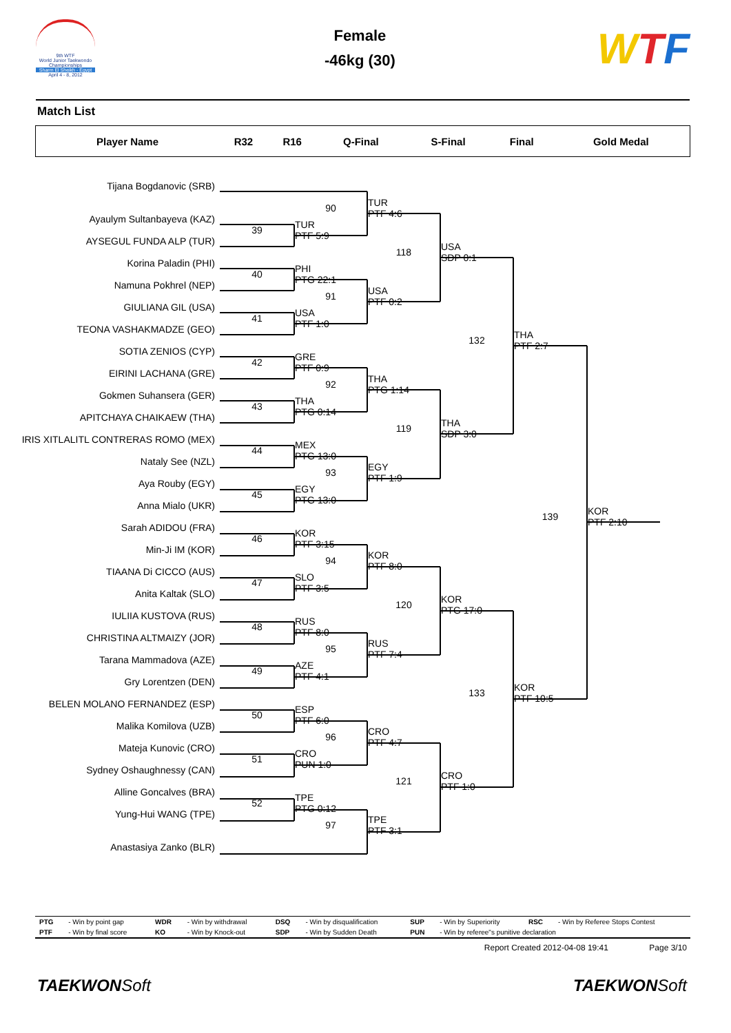9th WTF
World Junior Taekwondo
Championships
Sharm El Sheikh - Egypt
April 4 - 8, 2012
Female
-46kg (30)
WTF
Match List
| Player Name | R32 | R16 | Q-Final | S-Final | Final | Gold Medal |
| --- | --- | --- | --- | --- | --- | --- |
Tijana Bogdanovic (SRB)
TUR
90
PTF 4:6
Ayaulym Sultanbayeva (KAZ)
TUR
39
PTF 5:9
AYSEGUL FUNDA ALP (TUR)
USA
118
SDP 0:1
Korina Paladin (PHI)
PHI
40
PTG 22:1
Namuna Pokhrel (NEP)
USA
91
PTF 0:2
GIULIANA GIL (USA)
USA
41
PTF 1:0
TEONA VASHAKMADZE (GEO)
THA
132
PTF 2:7
SOTIA ZENIOS (CYP)
GRE
42
PTF 0:9
EIRINI LACHANA (GRE)
THA
92
PTG 1:14
Gokmen Suhansera (GER)
THA
43
PTG 0:14
APITCHAYA CHAIKAEW (THA)
THA
119
SDP 3:0
IRIS XITLALITL CONTRERAS ROMO (MEX)
MEX
44
PTG 13:0
Nataly See (NZL)
EGY
93
PTF 1:9
Aya Rouby (EGY)
EGY
45
PTG 13:0
Anna Mialo (UKR)
KOR
139
PTF 2:10
Sarah ADIDOU (FRA)
KOR
46
PTF 3:15
Min-Ji IM (KOR)
KOR
94
PTF 8:0
TIAANA Di CICCO (AUS)
SLO
47
PTF 3:5
Anita Kaltak (SLO)
KOR
120
PTG 17:0
IULIIA KUSTOVA (RUS)
RUS
48
PTF 8:0
CHRISTINA ALTMAIZY (JOR)
RUS
95
PTF 7:4
Tarana Mammadova (AZE)
AZE
49
PTF 4:1
Gry Lorentzen (DEN)
KOR
133
PTF 10:5
BELEN MOLANO FERNANDEZ (ESP)
ESP
50
PTF 6:0
Malika Komilova (UZB)
CRO
96
PTF 4:7
Mateja Kunovic (CRO)
CRO
51
PUN 1:0
Sydney Oshaughnessy (CAN)
CRO
121
PTF 1:0
Alline Goncalves (BRA)
TPE
52
PTG 0:12
Yung-Hui WANG (TPE)
TPE
97
PTF 3:1
Anastasiya Zanko (BLR)
| PTG | - Win by point gap | WDR | - Win by withdrawal | DSQ | - Win by disqualification | SUP | - Win by Superiority | RSC | - Win by Referee Stops Contest |
| PTF | - Win by final score | KO | - Win by Knock-out | SDP | - Win by Sudden Death | PUN | - Win by referee"s punitive declaration | | |
Report Created 2012-04-08 19:41 Page 3/10
TAEKWONSoft TAEKWONSoft